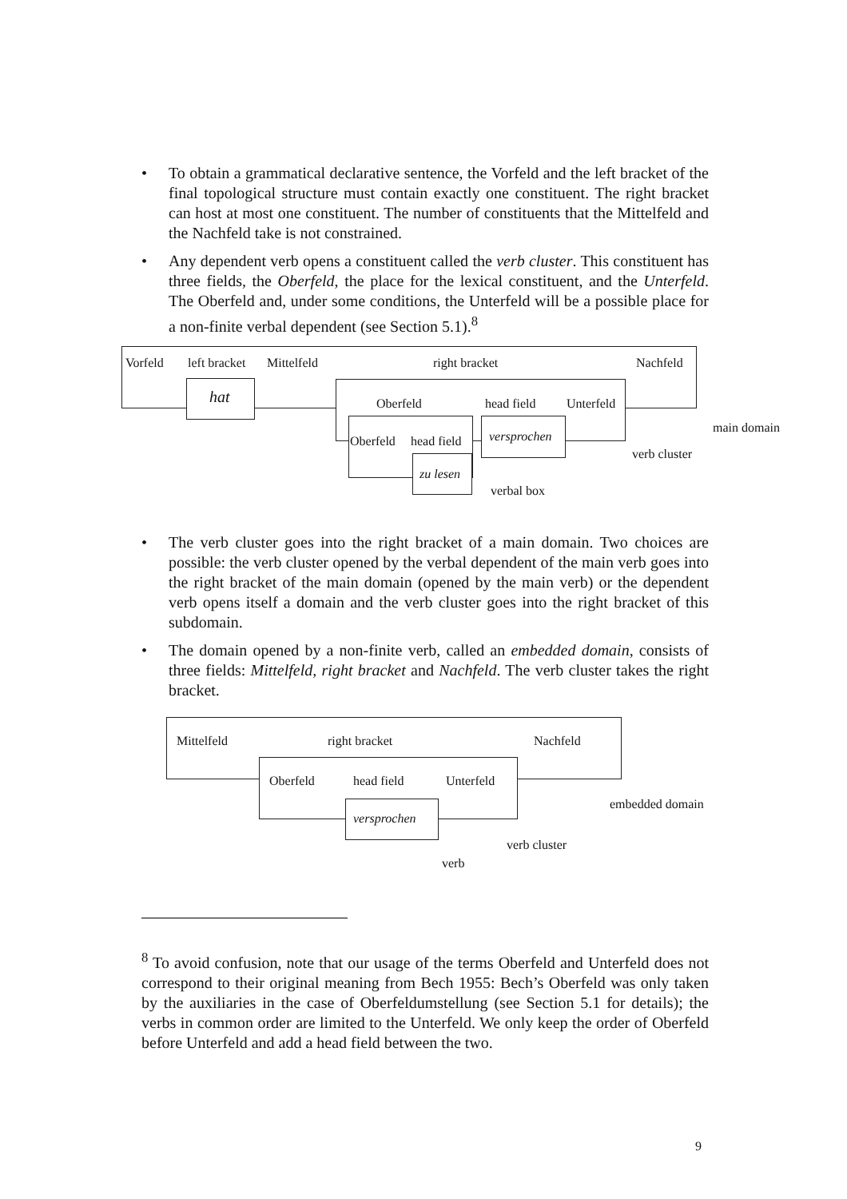• To obtain a grammatical declarative sentence, the Vorfeld and the left bracket of the final topological structure must contain exactly one constituent. The right bracket can host at most one constituent. The number of constituents that the Mittelfeld and the Nachfeld take is not constrained.
• Any dependent verb opens a constituent called the verb cluster. This constituent has three fields, the Oberfeld, the place for the lexical constituent, and the Unterfeld. The Oberfeld and, under some conditions, the Unterfeld will be a possible place for a non-finite verbal dependent (see Section 5.1).<sup>8</sup>
Vorfeld left bracket
hat
Mittelfeld right bracket Nachfeld
Oberfeld head field Unterfeld
Oberfeld head field
zu lesen
versprochen
main domain
verb cluster
verbal box
• The verb cluster goes into the right bracket of a main domain. Two choices are possible: the verb cluster opened by the verbal dependent of the main verb goes into the right bracket of the main domain (opened by the main verb) or the dependent verb opens itself a domain and the verb cluster goes into the right bracket of this subdomain.
• The domain opened by a non-finite verb, called an embedded domain, consists of three fields: Mittelfeld, right bracket and Nachfeld. The verb cluster takes the right bracket.
Mittelfeld right bracket Nachfeld
Oberfeld head field Unterfeld
versprochen
embedded domain
verb cluster
verb
<sup>8</sup> To avoid confusion, note that our usage of the terms Oberfeld and Unterfeld does not correspond to their original meaning from Bech 1955: Bech’s Oberfeld was only taken by the auxiliaries in the case of Oberfeldumstellung (see Section 5.1 for details); the verbs in common order are limited to the Unterfeld. We only keep the order of Oberfeld before Unterfeld and add a head field between the two.
9